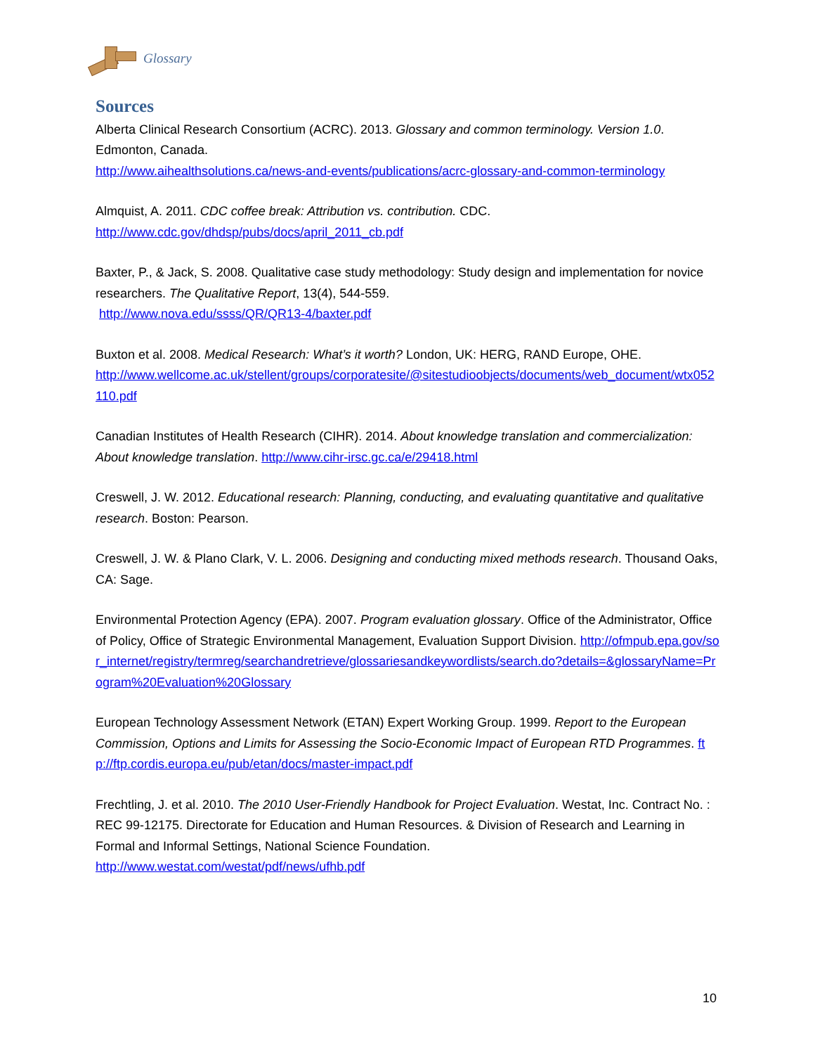Glossary
Sources
Alberta Clinical Research Consortium (ACRC). 2013. Glossary and common terminology. Version 1.0. Edmonton, Canada.
http://www.aihealthsolutions.ca/news-and-events/publications/acrc-glossary-and-common-terminology
Almquist, A. 2011. CDC coffee break: Attribution vs. contribution. CDC.
http://www.cdc.gov/dhdsp/pubs/docs/april_2011_cb.pdf
Baxter, P., & Jack, S. 2008. Qualitative case study methodology: Study design and implementation for novice researchers. The Qualitative Report, 13(4), 544-559.
http://www.nova.edu/ssss/QR/QR13-4/baxter.pdf
Buxton et al. 2008. Medical Research: What’s it worth? London, UK: HERG, RAND Europe, OHE.
http://www.wellcome.ac.uk/stellent/groups/corporatesite/@sitestudioobjects/documents/web_document/wtx052110.pdf
Canadian Institutes of Health Research (CIHR). 2014. About knowledge translation and commercialization: About knowledge translation. http://www.cihr-irsc.gc.ca/e/29418.html
Creswell, J. W. 2012. Educational research: Planning, conducting, and evaluating quantitative and qualitative research. Boston: Pearson.
Creswell, J. W. & Plano Clark, V. L. 2006. Designing and conducting mixed methods research. Thousand Oaks, CA: Sage.
Environmental Protection Agency (EPA). 2007. Program evaluation glossary. Office of the Administrator, Office of Policy, Office of Strategic Environmental Management, Evaluation Support Division. http://ofmpub.epa.gov/sor_internet/registry/termreg/searchandretrieve/glossariesandkeywordlists/search.do?details=&glossaryName=Program%20Evaluation%20Glossary
European Technology Assessment Network (ETAN) Expert Working Group. 1999. Report to the European Commission, Options and Limits for Assessing the Socio-Economic Impact of European RTD Programmes. ftp://ftp.cordis.europa.eu/pub/etan/docs/master-impact.pdf
Frechtling, J. et al. 2010. The 2010 User-Friendly Handbook for Project Evaluation. Westat, Inc. Contract No. : REC 99-12175. Directorate for Education and Human Resources. & Division of Research and Learning in Formal and Informal Settings, National Science Foundation.
http://www.westat.com/westat/pdf/news/ufhb.pdf
10